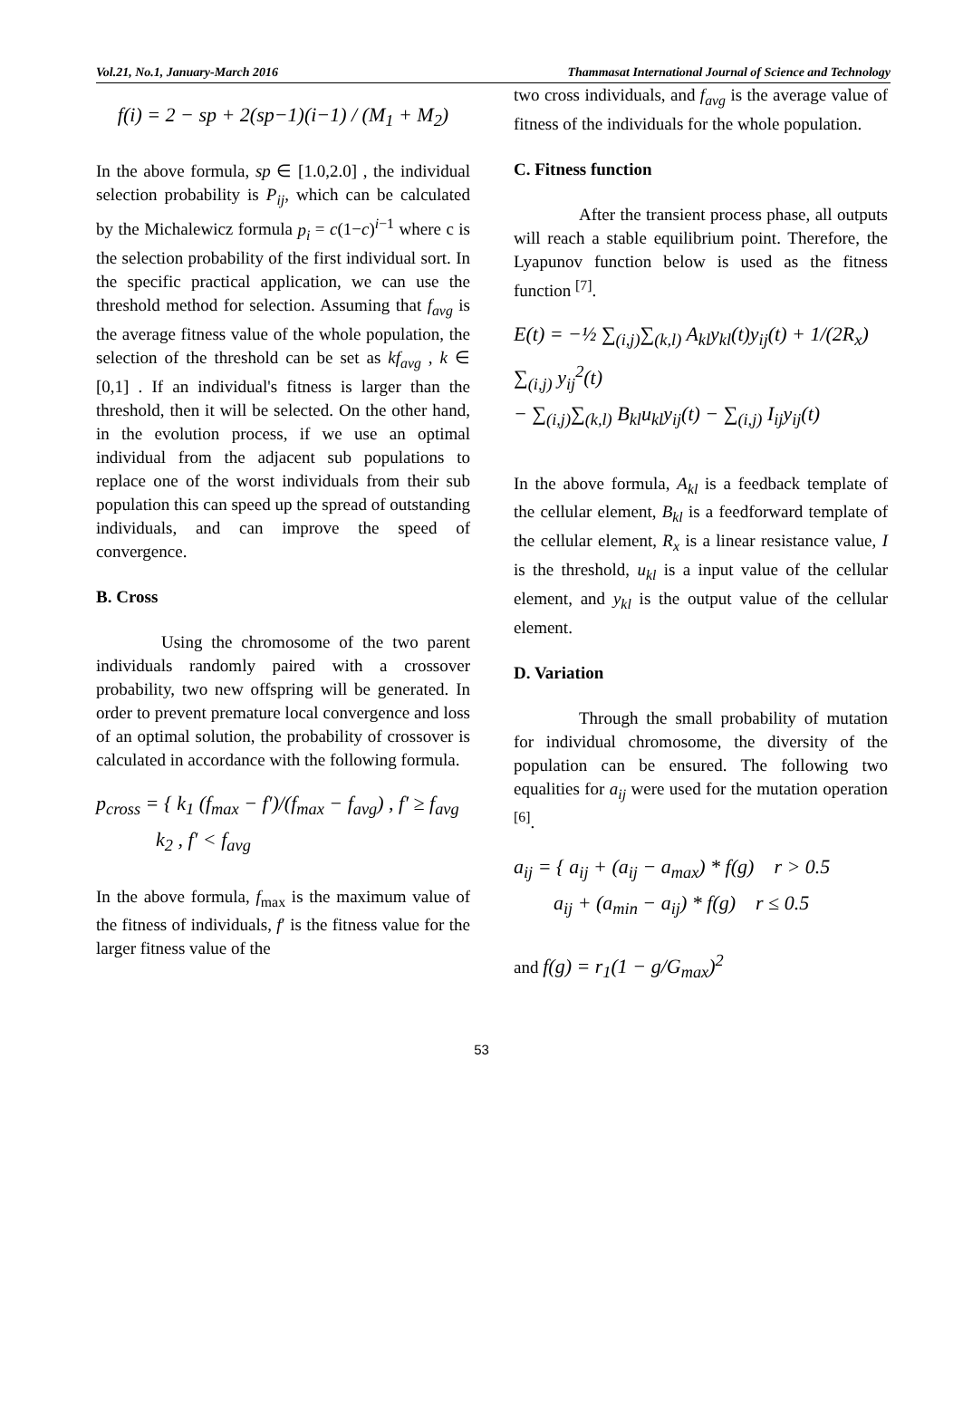Vol.21, No.1, January-March 2016 Thammasat International Journal of Science and Technology
f(i) = 2 − sp + 2(sp−1)(i−1) / (M<sub>1</sub> + M<sub>2</sub>)
In the above formula, sp ∈ [1.0,2.0] , the individual selection probability is P<sub>ij</sub>, which can be calculated by the Michalewicz formula p<sub>i</sub> = c(1−c)<sup>i−1</sup> where c is the selection probability of the first individual sort. In the specific practical application, we can use the threshold method for selection. Assuming that f<sub>avg</sub> is the average fitness value of the whole population, the selection of the threshold can be set as kf<sub>avg</sub> , k ∈ [0,1] . If an individual's fitness is larger than the threshold, then it will be selected. On the other hand, in the evolution process, if we use an optimal individual from the adjacent sub populations to replace one of the worst individuals from their sub population this can speed up the spread of outstanding individuals, and can improve the speed of convergence.
B. Cross
Using the chromosome of the two parent individuals randomly paired with a crossover probability, two new offspring will be generated. In order to prevent premature local convergence and loss of an optimal solution, the probability of crossover is calculated in accordance with the following formula.
p<sub>cross</sub> = { k<sub>1</sub> (f<sub>max</sub> − f′)/(f<sub>max</sub> − f<sub>avg</sub>) , f′ ≥ f<sub>avg</sub>
k<sub>2</sub> , f′ < f<sub>avg</sub>
In the above formula, f<sub>max</sub> is the maximum value of the fitness of individuals, f′ is the fitness value for the larger fitness value of the
two cross individuals, and f<sub>avg</sub> is the average value of fitness of the individuals for the whole population.
C. Fitness function
After the transient process phase, all outputs will reach a stable equilibrium point. Therefore, the Lyapunov function below is used as the fitness function <sup>[7]</sup>.
E(t) = −½ ∑<sub>(i,j)</sub>∑<sub>(k,l)</sub> A<sub>kl</sub>y<sub>kl</sub>(t)y<sub>ij</sub>(t) + 1/(2R<sub>x</sub>) ∑<sub>(i,j)</sub> y<sub>ij</sub><sup>2</sup>(t)
− ∑<sub>(i,j)</sub>∑<sub>(k,l)</sub> B<sub>kl</sub>u<sub>kl</sub>y<sub>ij</sub>(t) − ∑<sub>(i,j)</sub> I<sub>ij</sub>y<sub>ij</sub>(t)
In the above formula, A<sub>kl</sub> is a feedback template of the cellular element, B<sub>kl</sub> is a feedforward template of the cellular element, R<sub>x</sub> is a linear resistance value, I is the threshold, u<sub>kl</sub> is a input value of the cellular element, and y<sub>kl</sub> is the output value of the cellular element.
D. Variation
Through the small probability of mutation for individual chromosome, the diversity of the population can be ensured. The following two equalities for a<sub>ij</sub> were used for the mutation operation <sup>[6]</sup>.
a<sub>ij</sub> = { a<sub>ij</sub> + (a<sub>ij</sub> − a<sub>max</sub>) * f(g) r > 0.5
a<sub>ij</sub> + (a<sub>min</sub> − a<sub>ij</sub>) * f(g) r ≤ 0.5
and f(g) = r<sub>1</sub>(1 − g/G<sub>max</sub>)<sup>2</sup>
53